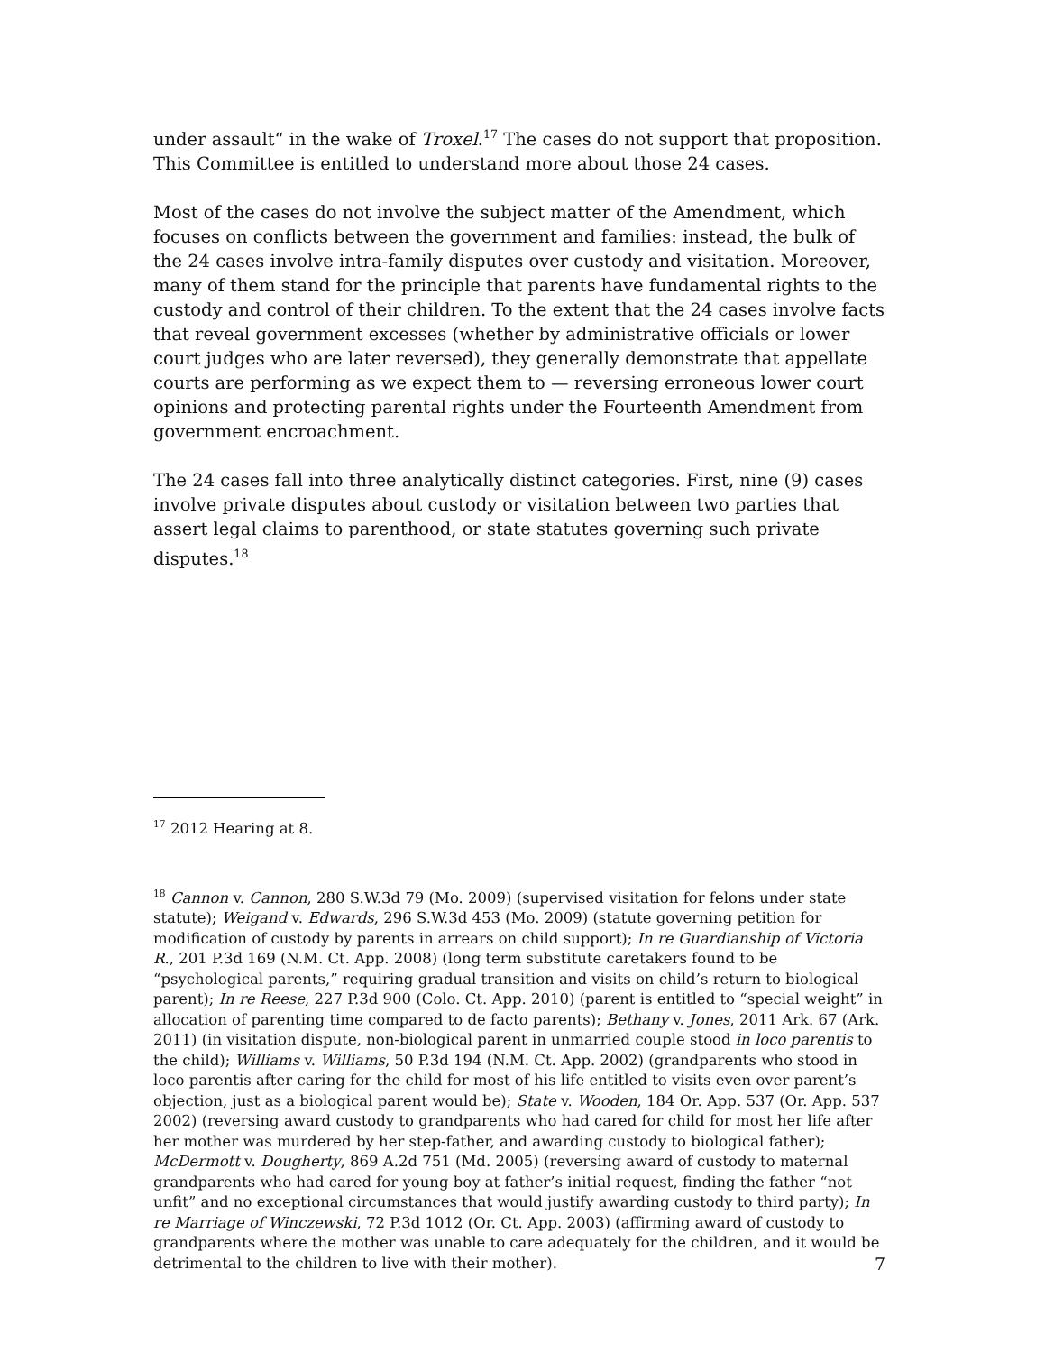under assault“ in the wake of Troxel.<sup>17</sup> The cases do not support that proposition. This Committee is entitled to understand more about those 24 cases.
Most of the cases do not involve the subject matter of the Amendment, which focuses on conflicts between the government and families: instead, the bulk of the 24 cases involve intra-family disputes over custody and visitation. Moreover, many of them stand for the principle that parents have fundamental rights to the custody and control of their children. To the extent that the 24 cases involve facts that reveal government excesses (whether by administrative officials or lower court judges who are later reversed), they generally demonstrate that appellate courts are performing as we expect them to — reversing erroneous lower court opinions and protecting parental rights under the Fourteenth Amendment from government encroachment.
The 24 cases fall into three analytically distinct categories. First, nine (9) cases involve private disputes about custody or visitation between two parties that assert legal claims to parenthood, or state statutes governing such private disputes.<sup>18</sup>
<sup>17</sup> 2012 Hearing at 8.
<sup>18</sup> Cannon v. Cannon, 280 S.W.3d 79 (Mo. 2009) (supervised visitation for felons under state statute); Weigand v. Edwards, 296 S.W.3d 453 (Mo. 2009) (statute governing petition for modification of custody by parents in arrears on child support); In re Guardianship of Victoria R., 201 P.3d 169 (N.M. Ct. App. 2008) (long term substitute caretakers found to be “psychological parents,” requiring gradual transition and visits on child’s return to biological parent); In re Reese, 227 P.3d 900 (Colo. Ct. App. 2010) (parent is entitled to “special weight” in allocation of parenting time compared to de facto parents); Bethany v. Jones, 2011 Ark. 67 (Ark. 2011) (in visitation dispute, non-biological parent in unmarried couple stood in loco parentis to the child); Williams v. Williams, 50 P.3d 194 (N.M. Ct. App. 2002) (grandparents who stood in loco parentis after caring for the child for most of his life entitled to visits even over parent’s objection, just as a biological parent would be); State v. Wooden, 184 Or. App. 537 (Or. App. 537 2002) (reversing award custody to grandparents who had cared for child for most her life after her mother was murdered by her step-father, and awarding custody to biological father); McDermott v. Dougherty, 869 A.2d 751 (Md. 2005) (reversing award of custody to maternal grandparents who had cared for young boy at father’s initial request, finding the father “not unfit” and no exceptional circumstances that would justify awarding custody to third party); In re Marriage of Winczewski, 72 P.3d 1012 (Or. Ct. App. 2003) (affirming award of custody to grandparents where the mother was unable to care adequately for the children, and it would be detrimental to the children to live with their mother).
7